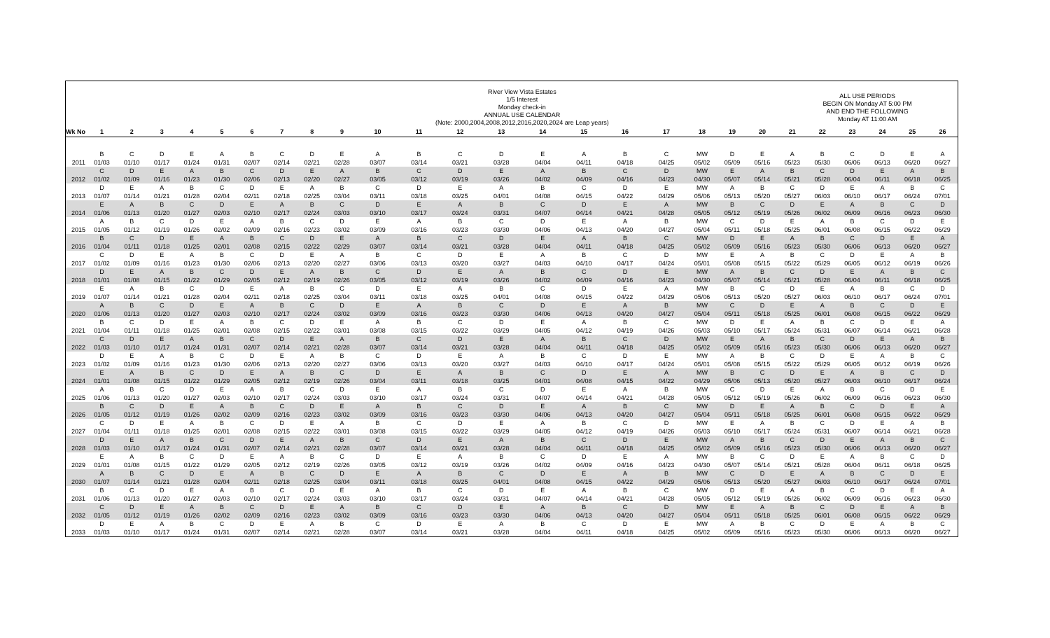| | | | | | | | | | | River View Vista Estates 1/5 Interest Monday check-in ANNUAL USE CALENDAR (Note: 2000,2004,2008,2012,2016,2020,2024 are Leap years) | | | | | | | | | | | ALL USE PERIODS BEGIN ON Monday AT 5:00 PM AND END THE FOLLOWING Monday AT 11:00 AM | | | | | |
| Wk No | 1 | 2 | 3 | 4 | 5 | 6 | 7 | 8 | 9 | 10 | 11 | 12 | 13 | 14 | 15 | 16 | 17 | 18 | 19 | 20 | 21 | 22 | 23 | 24 | 25 | 26 |
| | B | C | D | E | A | B | C | D | E | A | B | C | D | E | A | B | C | MW | D | E | A | B | C | D | E | A |
| 2011 | 01/03 | 01/10 | 01/17 | 01/24 | 01/31 | 02/07 | 02/14 | 02/21 | 02/28 | 03/07 | 03/14 | 03/21 | 03/28 | 04/04 | 04/11 | 04/18 | 04/25 | 05/02 | 05/09 | 05/16 | 05/23 | 05/30 | 06/06 | 06/13 | 06/20 | 06/27 |
| | C | D | E | A | B | C | D | E | A | B | C | D | E | A | B | C | D | MW | E | A | B | C | D | E | A | B |
| 2012 | 01/02 | 01/09 | 01/16 | 01/23 | 01/30 | 02/06 | 02/13 | 02/20 | 02/27 | 03/05 | 03/12 | 03/19 | 03/26 | 04/02 | 04/09 | 04/16 | 04/23 | 04/30 | 05/07 | 05/14 | 05/21 | 05/28 | 06/04 | 06/11 | 06/18 | 06/25 |
| | D | E | A | B | C | D | E | A | B | C | D | E | A | B | C | D | E | MW | A | B | C | D | E | A | B | C |
| 2013 | 01/07 | 01/14 | 01/21 | 01/28 | 02/04 | 02/11 | 02/18 | 02/25 | 03/04 | 03/11 | 03/18 | 03/25 | 04/01 | 04/08 | 04/15 | 04/22 | 04/29 | 05/06 | 05/13 | 05/20 | 05/27 | 06/03 | 06/10 | 06/17 | 06/24 | 07/01 |
| | E | A | B | C | D | E | A | B | C | D | E | A | B | C | D | E | A | MW | B | C | D | E | A | B | C | D |
| 2014 | 01/06 | 01/13 | 01/20 | 01/27 | 02/03 | 02/10 | 02/17 | 02/24 | 03/03 | 03/10 | 03/17 | 03/24 | 03/31 | 04/07 | 04/14 | 04/21 | 04/28 | 05/05 | 05/12 | 05/19 | 05/26 | 06/02 | 06/09 | 06/16 | 06/23 | 06/30 |
| | A | B | C | D | E | A | B | C | D | E | A | B | C | D | E | A | B | MW | C | D | E | A | B | C | D | E |
| 2015 | 01/05 | 01/12 | 01/19 | 01/26 | 02/02 | 02/09 | 02/16 | 02/23 | 03/02 | 03/09 | 03/16 | 03/23 | 03/30 | 04/06 | 04/13 | 04/20 | 04/27 | 05/04 | 05/11 | 05/18 | 05/25 | 06/01 | 06/08 | 06/15 | 06/22 | 06/29 |
| | B | C | D | E | A | B | C | D | E | A | B | C | D | E | A | B | C | MW | D | E | A | B | C | D | E | A |
| 2016 | 01/04 | 01/11 | 01/18 | 01/25 | 02/01 | 02/08 | 02/15 | 02/22 | 02/29 | 03/07 | 03/14 | 03/21 | 03/28 | 04/04 | 04/11 | 04/18 | 04/25 | 05/02 | 05/09 | 05/16 | 05/23 | 05/30 | 06/06 | 06/13 | 06/20 | 06/27 |
| | C | D | E | A | B | C | D | E | A | B | C | D | E | A | B | C | D | MW | E | A | B | C | D | E | A | B |
| 2017 | 01/02 | 01/09 | 01/16 | 01/23 | 01/30 | 02/06 | 02/13 | 02/20 | 02/27 | 03/06 | 03/13 | 03/20 | 03/27 | 04/03 | 04/10 | 04/17 | 04/24 | 05/01 | 05/08 | 05/15 | 05/22 | 05/29 | 06/05 | 06/12 | 06/19 | 06/26 |
| | D | E | A | B | C | D | E | A | B | C | D | E | A | B | C | D | E | MW | A | B | C | D | E | A | B | C |
| 2018 | 01/01 | 01/08 | 01/15 | 01/22 | 01/29 | 02/05 | 02/12 | 02/19 | 02/26 | 03/05 | 03/12 | 03/19 | 03/26 | 04/02 | 04/09 | 04/16 | 04/23 | 04/30 | 05/07 | 05/14 | 05/21 | 05/28 | 06/04 | 06/11 | 06/18 | 06/25 |
| | E | A | B | C | D | E | A | B | C | D | E | A | B | C | D | E | A | MW | B | C | D | E | A | B | C | D |
| 2019 | 01/07 | 01/14 | 01/21 | 01/28 | 02/04 | 02/11 | 02/18 | 02/25 | 03/04 | 03/11 | 03/18 | 03/25 | 04/01 | 04/08 | 04/15 | 04/22 | 04/29 | 05/06 | 05/13 | 05/20 | 05/27 | 06/03 | 06/10 | 06/17 | 06/24 | 07/01 |
| | A | B | C | D | E | A | B | C | D | E | A | B | C | D | E | A | B | MW | C | D | E | A | B | C | D | E |
| 2020 | 01/06 | 01/13 | 01/20 | 01/27 | 02/03 | 02/10 | 02/17 | 02/24 | 03/02 | 03/09 | 03/16 | 03/23 | 03/30 | 04/06 | 04/13 | 04/20 | 04/27 | 05/04 | 05/11 | 05/18 | 05/25 | 06/01 | 06/08 | 06/15 | 06/22 | 06/29 |
| | B | C | D | E | A | B | C | D | E | A | B | C | D | E | A | B | C | MW | D | E | A | B | C | D | E | A |
| 2021 | 01/04 | 01/11 | 01/18 | 01/25 | 02/01 | 02/08 | 02/15 | 02/22 | 03/01 | 03/08 | 03/15 | 03/22 | 03/29 | 04/05 | 04/12 | 04/19 | 04/26 | 05/03 | 05/10 | 05/17 | 05/24 | 05/31 | 06/07 | 06/14 | 06/21 | 06/28 |
| | C | D | E | A | B | C | D | E | A | B | C | D | E | A | B | C | D | MW | E | A | B | C | D | E | A | B |
| 2022 | 01/03 | 01/10 | 01/17 | 01/24 | 01/31 | 02/07 | 02/14 | 02/21 | 02/28 | 03/07 | 03/14 | 03/21 | 03/28 | 04/04 | 04/11 | 04/18 | 04/25 | 05/02 | 05/09 | 05/16 | 05/23 | 05/30 | 06/06 | 06/13 | 06/20 | 06/27 |
| | D | E | A | B | C | D | E | A | B | C | D | E | A | B | C | D | E | MW | A | B | C | D | E | A | B | C |
| 2023 | 01/02 | 01/09 | 01/16 | 01/23 | 01/30 | 02/06 | 02/13 | 02/20 | 02/27 | 03/06 | 03/13 | 03/20 | 03/27 | 04/03 | 04/10 | 04/17 | 04/24 | 05/01 | 05/08 | 05/15 | 05/22 | 05/29 | 06/05 | 06/12 | 06/19 | 06/26 |
| | E | A | B | C | D | E | A | B | C | D | E | A | B | C | D | E | A | MW | B | C | D | E | A | B | C | D |
| 2024 | 01/01 | 01/08 | 01/15 | 01/22 | 01/29 | 02/05 | 02/12 | 02/19 | 02/26 | 03/04 | 03/11 | 03/18 | 03/25 | 04/01 | 04/08 | 04/15 | 04/22 | 04/29 | 05/06 | 05/13 | 05/20 | 05/27 | 06/03 | 06/10 | 06/17 | 06/24 |
| | A | B | C | D | E | A | B | C | D | E | A | B | C | D | E | A | B | MW | C | D | E | A | B | C | D | E |
| 2025 | 01/06 | 01/13 | 01/20 | 01/27 | 02/03 | 02/10 | 02/17 | 02/24 | 03/03 | 03/10 | 03/17 | 03/24 | 03/31 | 04/07 | 04/14 | 04/21 | 04/28 | 05/05 | 05/12 | 05/19 | 05/26 | 06/02 | 06/09 | 06/16 | 06/23 | 06/30 |
| | B | C | D | E | A | B | C | D | E | A | B | C | D | E | A | B | C | MW | D | E | A | B | C | D | E | A |
| 2026 | 01/05 | 01/12 | 01/19 | 01/26 | 02/02 | 02/09 | 02/16 | 02/23 | 03/02 | 03/09 | 03/16 | 03/23 | 03/30 | 04/06 | 04/13 | 04/20 | 04/27 | 05/04 | 05/11 | 05/18 | 05/25 | 06/01 | 06/08 | 06/15 | 06/22 | 06/29 |
| | C | D | E | A | B | C | D | E | A | B | C | D | E | A | B | C | D | MW | E | A | B | C | D | E | A | B |
| 2027 | 01/04 | 01/11 | 01/18 | 01/25 | 02/01 | 02/08 | 02/15 | 02/22 | 03/01 | 03/08 | 03/15 | 03/22 | 03/29 | 04/05 | 04/12 | 04/19 | 04/26 | 05/03 | 05/10 | 05/17 | 05/24 | 05/31 | 06/07 | 06/14 | 06/21 | 06/28 |
| | D | E | A | B | C | D | E | A | B | C | D | E | A | B | C | D | E | MW | A | B | C | D | E | A | B | C |
| 2028 | 01/03 | 01/10 | 01/17 | 01/24 | 01/31 | 02/07 | 02/14 | 02/21 | 02/28 | 03/07 | 03/14 | 03/21 | 03/28 | 04/04 | 04/11 | 04/18 | 04/25 | 05/02 | 05/09 | 05/16 | 05/23 | 05/30 | 06/06 | 06/13 | 06/20 | 06/27 |
| | E | A | B | C | D | E | A | B | C | D | E | A | B | C | D | E | A | MW | B | C | D | E | A | B | C | D |
| 2029 | 01/01 | 01/08 | 01/15 | 01/22 | 01/29 | 02/05 | 02/12 | 02/19 | 02/26 | 03/05 | 03/12 | 03/19 | 03/26 | 04/02 | 04/09 | 04/16 | 04/23 | 04/30 | 05/07 | 05/14 | 05/21 | 05/28 | 06/04 | 06/11 | 06/18 | 06/25 |
| | A | B | C | D | E | A | B | C | D | E | A | B | C | D | E | A | B | MW | C | D | E | A | B | C | D | E |
| 2030 | 01/07 | 01/14 | 01/21 | 01/28 | 02/04 | 02/11 | 02/18 | 02/25 | 03/04 | 03/11 | 03/18 | 03/25 | 04/01 | 04/08 | 04/15 | 04/22 | 04/29 | 05/06 | 05/13 | 05/20 | 05/27 | 06/03 | 06/10 | 06/17 | 06/24 | 07/01 |
| | B | C | D | E | A | B | C | D | E | A | B | C | D | E | A | B | C | MW | D | E | A | B | C | D | E | A |
| 2031 | 01/06 | 01/13 | 01/20 | 01/27 | 02/03 | 02/10 | 02/17 | 02/24 | 03/03 | 03/10 | 03/17 | 03/24 | 03/31 | 04/07 | 04/14 | 04/21 | 04/28 | 05/05 | 05/12 | 05/19 | 05/26 | 06/02 | 06/09 | 06/16 | 06/23 | 06/30 |
| | C | D | E | A | B | C | D | E | A | B | C | D | E | A | B | C | D | MW | E | A | B | C | D | E | A | B |
| 2032 | 01/05 | 01/12 | 01/19 | 01/26 | 02/02 | 02/09 | 02/16 | 02/23 | 03/02 | 03/09 | 03/16 | 03/23 | 03/30 | 04/06 | 04/13 | 04/20 | 04/27 | 05/04 | 05/11 | 05/18 | 05/25 | 06/01 | 06/08 | 06/15 | 06/22 | 06/29 |
| | D | E | A | B | C | D | E | A | B | C | D | E | A | B | C | D | E | MW | A | B | C | D | E | A | B | C |
| 2033 | 01/03 | 01/10 | 01/17 | 01/24 | 01/31 | 02/07 | 02/14 | 02/21 | 02/28 | 03/07 | 03/14 | 03/21 | 03/28 | 04/04 | 04/11 | 04/18 | 04/25 | 05/02 | 05/09 | 05/16 | 05/23 | 05/30 | 06/06 | 06/13 | 06/20 | 06/27 |